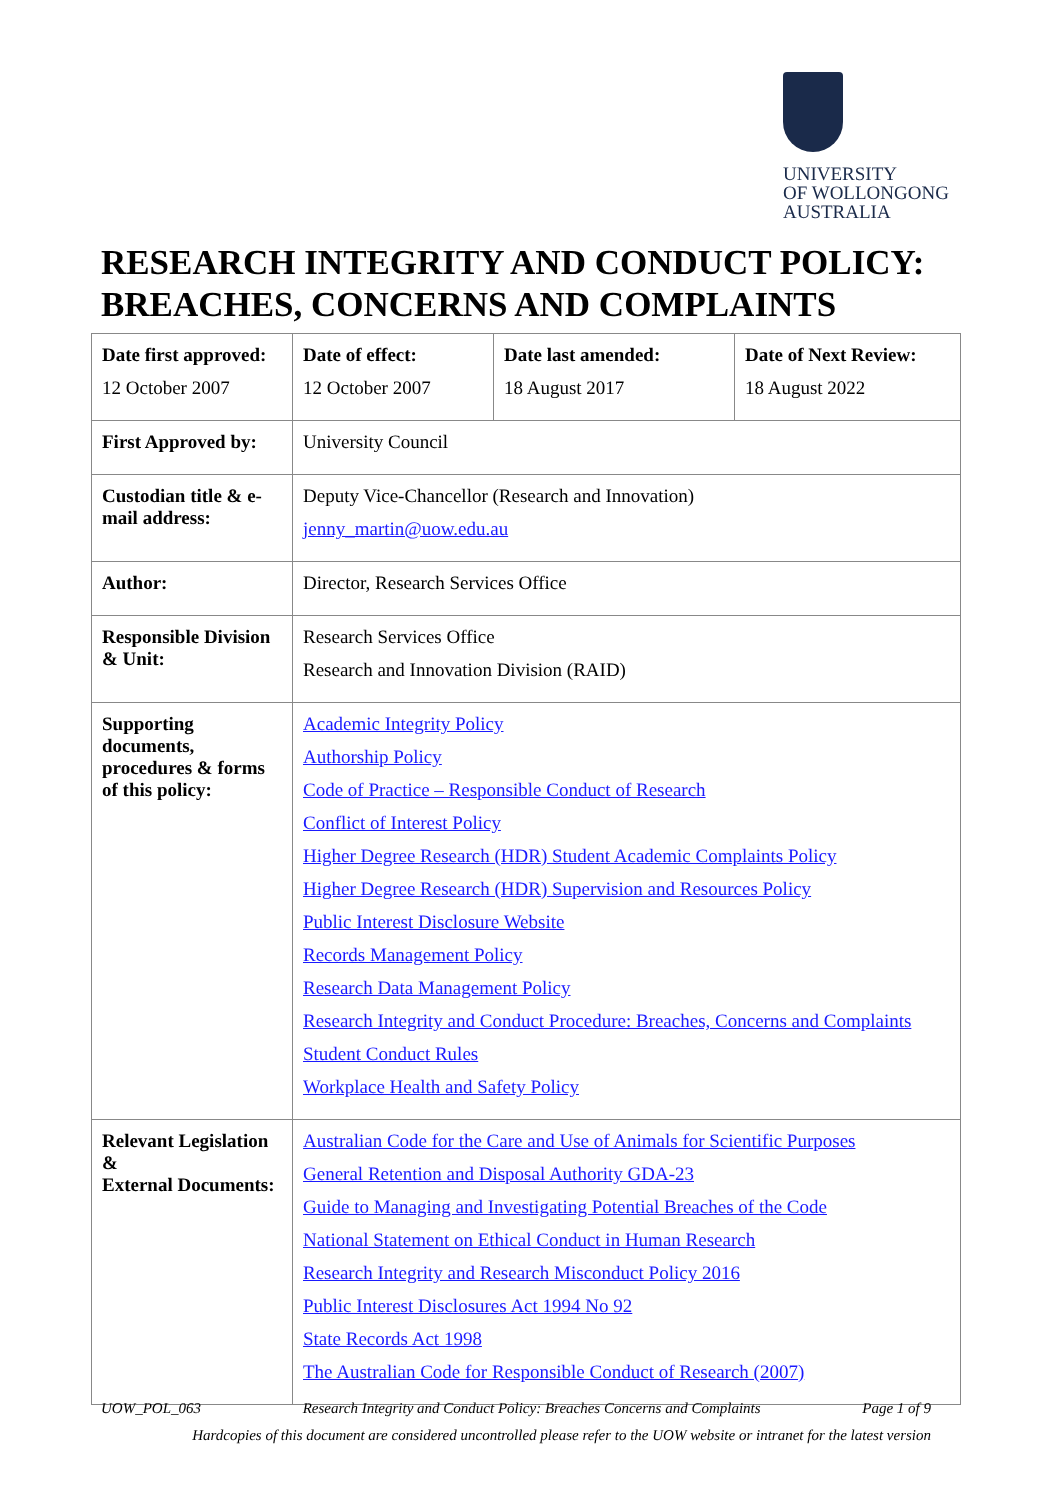UNIVERSITY
OF WOLLONGONG
AUSTRALIA
RESEARCH INTEGRITY AND CONDUCT POLICY: BREACHES, CONCERNS AND COMPLAINTS
| Date first approved: 12 October 2007 | Date of effect: 12 October 2007 | Date last amended: 18 August 2017 | Date of Next Review: 18 August 2022 |
| First Approved by: | University Council | | |
| Custodian title & e-mail address: | Deputy Vice-Chancellor (Research and Innovation) jenny_martin@uow.edu.au | | |
| Author: | Director, Research Services Office | | |
| Responsible Division & Unit: | Research Services Office Research and Innovation Division (RAID) | | |
| Supporting documents, procedures & forms of this policy: | Academic Integrity Policy Authorship Policy Code of Practice – Responsible Conduct of Research Conflict of Interest Policy Higher Degree Research (HDR) Student Academic Complaints Policy Higher Degree Research (HDR) Supervision and Resources Policy Public Interest Disclosure Website Records Management Policy Research Data Management Policy Research Integrity and Conduct Procedure: Breaches, Concerns and Complaints Student Conduct Rules Workplace Health and Safety Policy | | |
| Relevant Legislation & External Documents: | Australian Code for the Care and Use of Animals for Scientific Purposes General Retention and Disposal Authority GDA-23 Guide to Managing and Investigating Potential Breaches of the Code National Statement on Ethical Conduct in Human Research Research Integrity and Research Misconduct Policy 2016 Public Interest Disclosures Act 1994 No 92 State Records Act 1998 The Australian Code for Responsible Conduct of Research (2007) | | |
UOW_POL_063 Research Integrity and Conduct Policy: Breaches Concerns and Complaints Page 1 of 9
Hardcopies of this document are considered uncontrolled please refer to the UOW website or intranet for the latest version